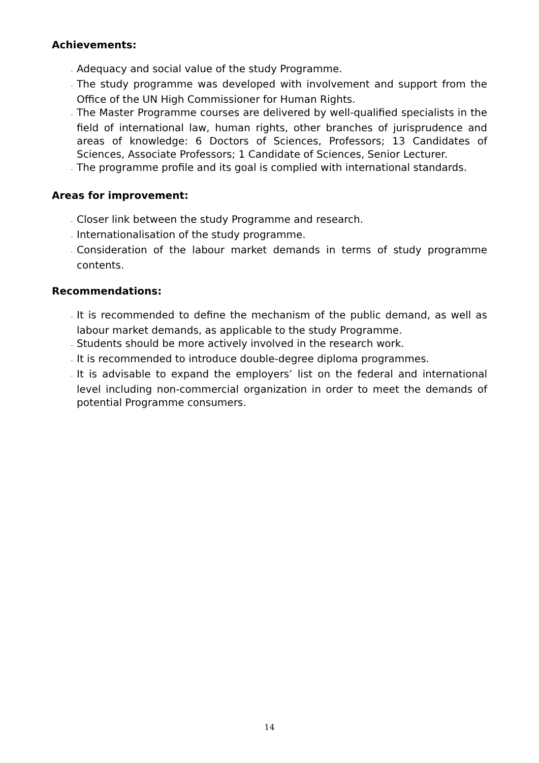Achievements:
– Adequacy and social value of the study Programme.
– The study programme was developed with involvement and support from the Office of the UN High Commissioner for Human Rights.
– The Master Programme courses are delivered by well-qualified specialists in the field of international law, human rights, other branches of jurisprudence and areas of knowledge: 6 Doctors of Sciences, Professors; 13 Candidates of Sciences, Associate Professors; 1 Candidate of Sciences, Senior Lecturer.
– The programme profile and its goal is complied with international standards.
Areas for improvement:
– Closer link between the study Programme and research.
– Internationalisation of the study programme.
– Consideration of the labour market demands in terms of study programme contents.
Recommendations:
– It is recommended to define the mechanism of the public demand, as well as labour market demands, as applicable to the study Programme.
– Students should be more actively involved in the research work.
– It is recommended to introduce double-degree diploma programmes.
– It is advisable to expand the employers’ list on the federal and international level including non-commercial organization in order to meet the demands of potential Programme consumers.
14